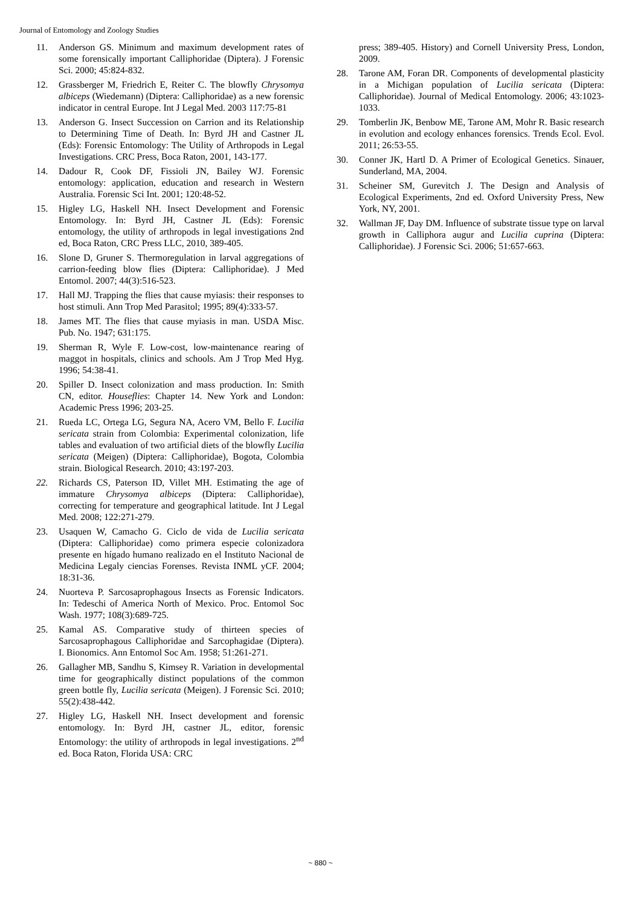Journal of Entomology and Zoology Studies
11. Anderson GS. Minimum and maximum development rates of some forensically important Calliphoridae (Diptera). J Forensic Sci. 2000; 45:824-832.
12. Grassberger M, Friedrich E, Reiter C. The blowfly Chrysomya albiceps (Wiedemann) (Diptera: Calliphoridae) as a new forensic indicator in central Europe. Int J Legal Med. 2003 117:75-81
13. Anderson G. Insect Succession on Carrion and its Relationship to Determining Time of Death. In: Byrd JH and Castner JL (Eds): Forensic Entomology: The Utility of Arthropods in Legal Investigations. CRC Press, Boca Raton, 2001, 143-177.
14. Dadour R, Cook DF, Fissioli JN, Bailey WJ. Forensic entomology: application, education and research in Western Australia. Forensic Sci Int. 2001; 120:48-52.
15. Higley LG, Haskell NH. Insect Development and Forensic Entomology. In: Byrd JH, Castner JL (Eds): Forensic entomology, the utility of arthropods in legal investigations 2nd ed, Boca Raton, CRC Press LLC, 2010, 389-405.
16. Slone D, Gruner S. Thermoregulation in larval aggregations of carrion-feeding blow flies (Diptera: Calliphoridae). J Med Entomol. 2007; 44(3):516-523.
17. Hall MJ. Trapping the flies that cause myiasis: their responses to host stimuli. Ann Trop Med Parasitol; 1995; 89(4):333-57.
18. James MT. The flies that cause myiasis in man. USDA Misc. Pub. No. 1947; 631:175.
19. Sherman R, Wyle F. Low-cost, low-maintenance rearing of maggot in hospitals, clinics and schools. Am J Trop Med Hyg. 1996; 54:38-41.
20. Spiller D. Insect colonization and mass production. In: Smith CN, editor. Houseflies: Chapter 14. New York and London: Academic Press 1996; 203-25.
21. Rueda LC, Ortega LG, Segura NA, Acero VM, Bello F. Lucilia sericata strain from Colombia: Experimental colonization, life tables and evaluation of two artificial diets of the blowfly Lucilia sericata (Meigen) (Diptera: Calliphoridae), Bogota, Colombia strain. Biological Research. 2010; 43:197-203.
22. Richards CS, Paterson ID, Villet MH. Estimating the age of immature Chrysomya albiceps (Diptera: Calliphoridae), correcting for temperature and geographical latitude. Int J Legal Med. 2008; 122:271-279.
23. Usaquen W, Camacho G. Ciclo de vida de Lucilia sericata (Diptera: Calliphoridae) como primera especie colonizadora presente en hígado humano realizado en el Instituto Nacional de Medicina Legaly ciencias Forenses. Revista INML yCF. 2004; 18:31-36.
24. Nuorteva P. Sarcosaprophagous Insects as Forensic Indicators. In: Tedeschi of America North of Mexico. Proc. Entomol Soc Wash. 1977; 108(3):689-725.
25. Kamal AS. Comparative study of thirteen species of Sarcosaprophagous Calliphoridae and Sarcophagidae (Diptera). I. Bionomics. Ann Entomol Soc Am. 1958; 51:261-271.
26. Gallagher MB, Sandhu S, Kimsey R. Variation in developmental time for geographically distinct populations of the common green bottle fly, Lucilia sericata (Meigen). J Forensic Sci. 2010; 55(2):438-442.
27. Higley LG, Haskell NH. Insect development and forensic entomology. In: Byrd JH, castner JL, editor, forensic Entomology: the utility of arthropods in legal investigations. 2<sup>nd</sup> ed. Boca Raton, Florida USA: CRC
press; 389-405. History) and Cornell University Press, London, 2009.
28. Tarone AM, Foran DR. Components of developmental plasticity in a Michigan population of Lucilia sericata (Diptera: Calliphoridae). Journal of Medical Entomology. 2006; 43:1023-1033.
29. Tomberlin JK, Benbow ME, Tarone AM, Mohr R. Basic research in evolution and ecology enhances forensics. Trends Ecol. Evol. 2011; 26:53-55.
30. Conner JK, Hartl D. A Primer of Ecological Genetics. Sinauer, Sunderland, MA, 2004.
31. Scheiner SM, Gurevitch J. The Design and Analysis of Ecological Experiments, 2nd ed. Oxford University Press, New York, NY, 2001.
32. Wallman JF, Day DM. Influence of substrate tissue type on larval growth in Calliphora augur and Lucilia cuprina (Diptera: Calliphoridae). J Forensic Sci. 2006; 51:657-663.
~ 880 ~